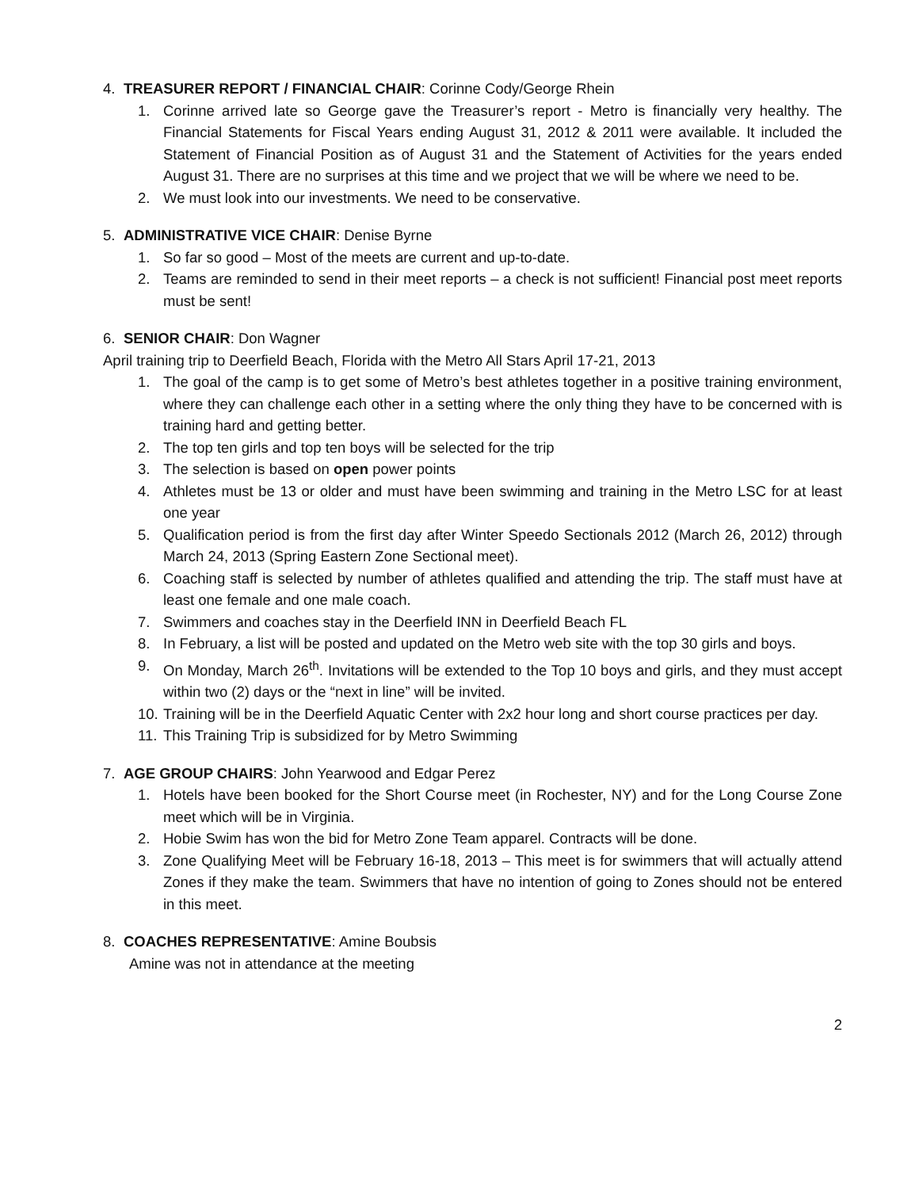4. TREASURER REPORT / FINANCIAL CHAIR: Corinne Cody/George Rhein
1. Corinne arrived late so George gave the Treasurer’s report - Metro is financially very healthy. The Financial Statements for Fiscal Years ending August 31, 2012 & 2011 were available. It included the Statement of Financial Position as of August 31 and the Statement of Activities for the years ended August 31. There are no surprises at this time and we project that we will be where we need to be.
2. We must look into our investments. We need to be conservative.
5. ADMINISTRATIVE VICE CHAIR: Denise Byrne
1. So far so good – Most of the meets are current and up-to-date.
2. Teams are reminded to send in their meet reports – a check is not sufficient! Financial post meet reports must be sent!
6. SENIOR CHAIR: Don Wagner
April training trip to Deerfield Beach, Florida with the Metro All Stars April 17-21, 2013
1. The goal of the camp is to get some of Metro’s best athletes together in a positive training environment, where they can challenge each other in a setting where the only thing they have to be concerned with is training hard and getting better.
2. The top ten girls and top ten boys will be selected for the trip
3. The selection is based on open power points
4. Athletes must be 13 or older and must have been swimming and training in the Metro LSC for at least one year
5. Qualification period is from the first day after Winter Speedo Sectionals 2012 (March 26, 2012) through March 24, 2013 (Spring Eastern Zone Sectional meet).
6. Coaching staff is selected by number of athletes qualified and attending the trip. The staff must have at least one female and one male coach.
7. Swimmers and coaches stay in the Deerfield INN in Deerfield Beach FL
8. In February, a list will be posted and updated on the Metro web site with the top 30 girls and boys.
9. On Monday, March 26<sup>th</sup>. Invitations will be extended to the Top 10 boys and girls, and they must accept within two (2) days or the “next in line” will be invited.
10. Training will be in the Deerfield Aquatic Center with 2x2 hour long and short course practices per day.
11. This Training Trip is subsidized for by Metro Swimming
7. AGE GROUP CHAIRS: John Yearwood and Edgar Perez
1. Hotels have been booked for the Short Course meet (in Rochester, NY) and for the Long Course Zone meet which will be in Virginia.
2. Hobie Swim has won the bid for Metro Zone Team apparel. Contracts will be done.
3. Zone Qualifying Meet will be February 16-18, 2013 – This meet is for swimmers that will actually attend Zones if they make the team. Swimmers that have no intention of going to Zones should not be entered in this meet.
8. COACHES REPRESENTATIVE: Amine Boubsis
Amine was not in attendance at the meeting
2